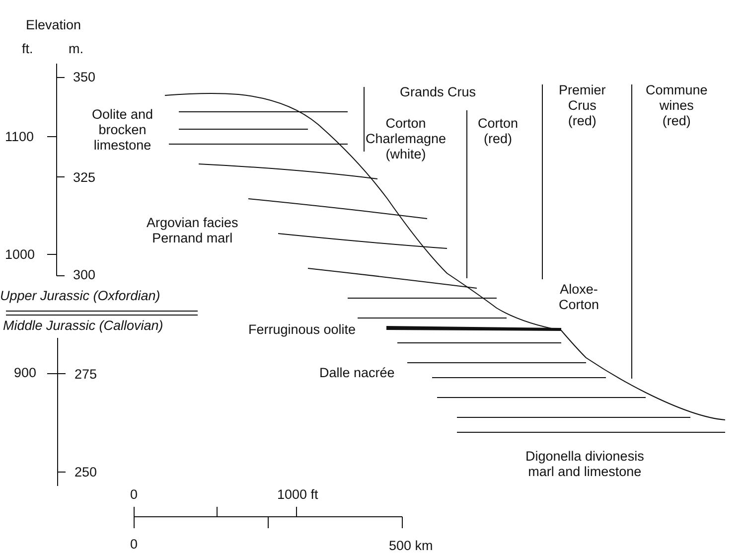Elevation
ft. m.
350
1100
325
1000
300
Upper Jurassic (Oxfordian)
Middle Jurassic (Callovian)
900 275
250
Oolite and
brocken
limestone
Argovian facies
Pernand marl
Grands Crus
Corton
Charlemagne
(white)
Corton
(red)
Premier
Crus
(red)
Commune
wines
(red)
Aloxe-
Corton
Ferruginous oolite
Dalle nacrée
Digonella divionesis
marl and limestone
0 1000 ft
0 500 km